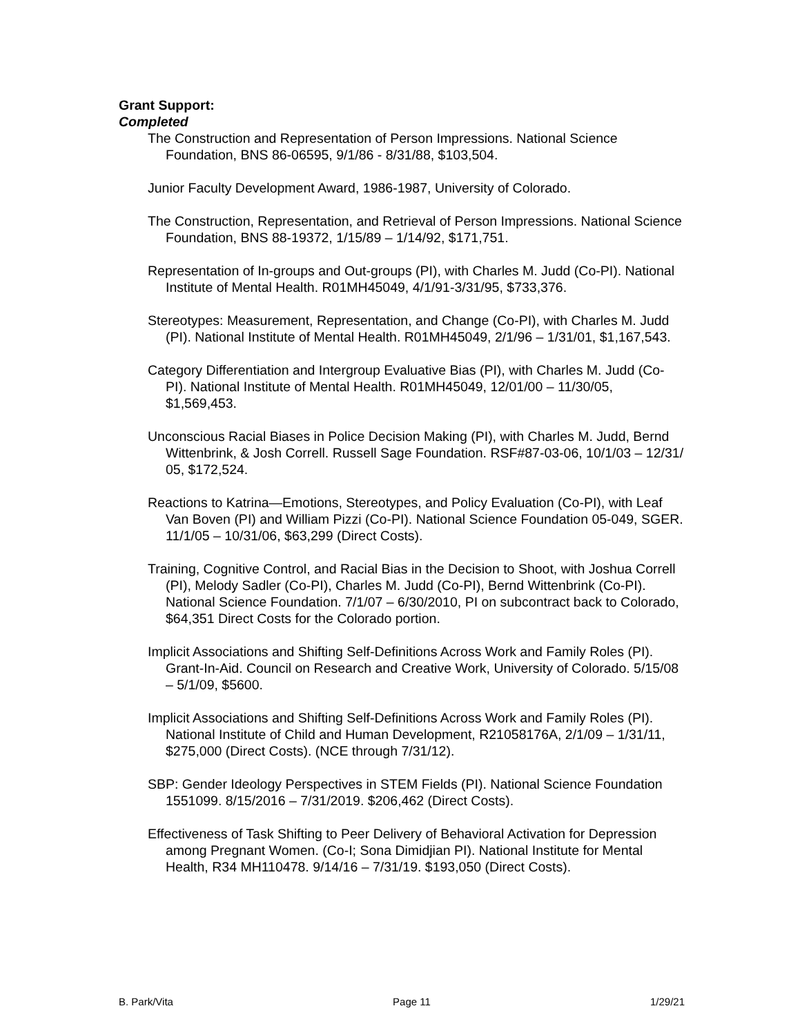Grant Support:
Completed
The Construction and Representation of Person Impressions. National Science Foundation, BNS 86-06595, 9/1/86 - 8/31/88, $103,504.
Junior Faculty Development Award, 1986-1987, University of Colorado.
The Construction, Representation, and Retrieval of Person Impressions. National Science Foundation, BNS 88-19372, 1/15/89 – 1/14/92, $171,751.
Representation of In-groups and Out-groups (PI), with Charles M. Judd (Co-PI). National Institute of Mental Health. R01MH45049, 4/1/91-3/31/95, $733,376.
Stereotypes: Measurement, Representation, and Change (Co-PI), with Charles M. Judd (PI). National Institute of Mental Health. R01MH45049, 2/1/96 – 1/31/01, $1,167,543.
Category Differentiation and Intergroup Evaluative Bias (PI), with Charles M. Judd (Co-PI). National Institute of Mental Health. R01MH45049, 12/01/00 – 11/30/05, $1,569,453.
Unconscious Racial Biases in Police Decision Making (PI), with Charles M. Judd, Bernd Wittenbrink, & Josh Correll. Russell Sage Foundation. RSF#87-03-06, 10/1/03 – 12/31/ 05, $172,524.
Reactions to Katrina—Emotions, Stereotypes, and Policy Evaluation (Co-PI), with Leaf Van Boven (PI) and William Pizzi (Co-PI). National Science Foundation 05-049, SGER. 11/1/05 – 10/31/06, $63,299 (Direct Costs).
Training, Cognitive Control, and Racial Bias in the Decision to Shoot, with Joshua Correll (PI), Melody Sadler (Co-PI), Charles M. Judd (Co-PI), Bernd Wittenbrink (Co-PI). National Science Foundation. 7/1/07 – 6/30/2010, PI on subcontract back to Colorado, $64,351 Direct Costs for the Colorado portion.
Implicit Associations and Shifting Self-Definitions Across Work and Family Roles (PI). Grant-In-Aid. Council on Research and Creative Work, University of Colorado. 5/15/08 – 5/1/09, $5600.
Implicit Associations and Shifting Self-Definitions Across Work and Family Roles (PI). National Institute of Child and Human Development, R21058176A, 2/1/09 – 1/31/11, $275,000 (Direct Costs). (NCE through 7/31/12).
SBP: Gender Ideology Perspectives in STEM Fields (PI). National Science Foundation 1551099. 8/15/2016 – 7/31/2019. $206,462 (Direct Costs).
Effectiveness of Task Shifting to Peer Delivery of Behavioral Activation for Depression among Pregnant Women. (Co-I; Sona Dimidjian PI). National Institute for Mental Health, R34 MH110478. 9/14/16 – 7/31/19. $193,050 (Direct Costs).
B. Park/Vita Page 11 1/29/21